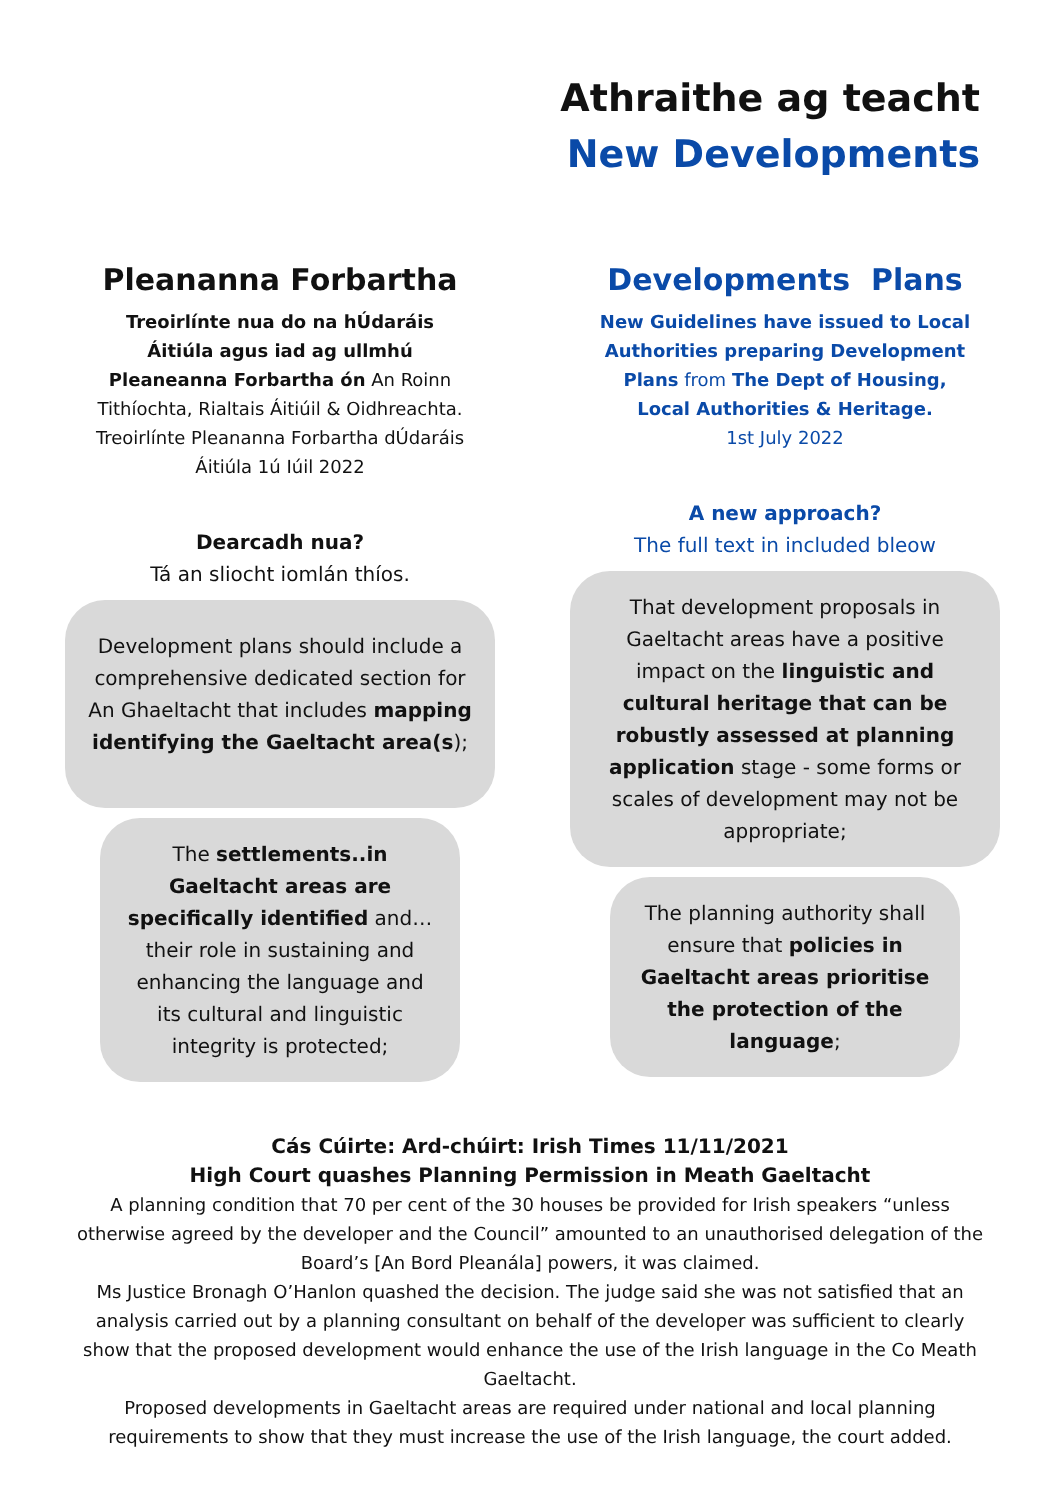Athraithe ag teacht
New Developments
Pleananna Forbartha
Treoirlínte nua do na hÚdaráis Áitiúla agus iad ag ullmhú Pleaneanna Forbartha ón An Roinn Tithíochta, Rialtais Áitiúil & Oidhreachta. Treoirlínte Pleananna Forbartha dÚdaráis Áitiúla 1ú Iúil 2022
Dearcadh nua?
Tá an sliocht iomlán thíos.
Development plans should include a comprehensive dedicated section for An Ghaeltacht that includes mapping identifying the Gaeltacht area(s);
The settlements..in Gaeltacht areas are specifically identified and…their role in sustaining and enhancing the language and its cultural and linguistic integrity is protected;
Developments Plans
New Guidelines have issued to Local Authorities preparing Development Plans from The Dept of Housing, Local Authorities & Heritage.
1st July 2022
A new approach?
The full text in included bleow
That development proposals in Gaeltacht areas have a positive impact on the linguistic and cultural heritage that can be robustly assessed at planning application stage - some forms or scales of development may not be appropriate;
The planning authority shall ensure that policies in Gaeltacht areas prioritise the protection of the language;
Cás Cúirte: Ard-chúirt: Irish Times 11/11/2021
High Court quashes Planning Permission in Meath Gaeltacht
A planning condition that 70 per cent of the 30 houses be provided for Irish speakers “unless otherwise agreed by the developer and the Council” amounted to an unauthorised delegation of the Board’s [An Bord Pleanála] powers, it was claimed.
Ms Justice Bronagh O’Hanlon quashed the decision. The judge said she was not satisfied that an analysis carried out by a planning consultant on behalf of the developer was sufficient to clearly show that the proposed development would enhance the use of the Irish language in the Co Meath Gaeltacht.
Proposed developments in Gaeltacht areas are required under national and local planning requirements to show that they must increase the use of the Irish language, the court added.